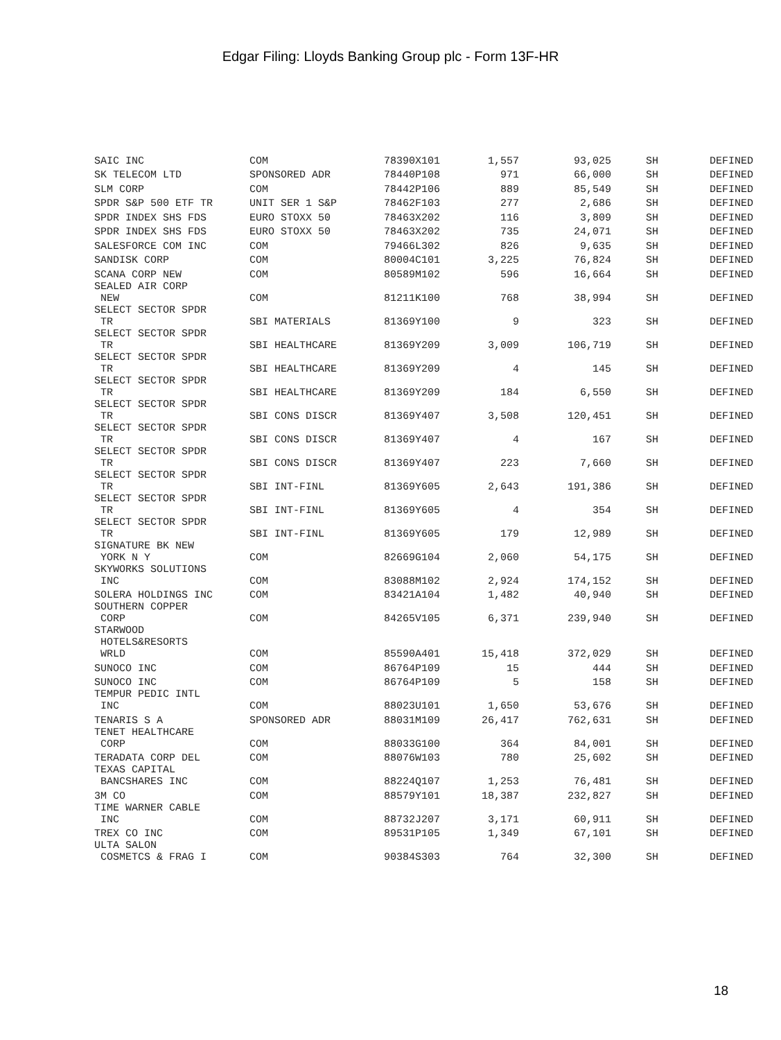Edgar Filing: Lloyds Banking Group plc - Form 13F-HR
| SAIC INC | COM | 78390X101 | 1,557 | 93,025 | SH | DEFINED |
| SK TELECOM LTD | SPONSORED ADR | 78440P108 | 971 | 66,000 | SH | DEFINED |
| SLM CORP | COM | 78442P106 | 889 | 85,549 | SH | DEFINED |
| SPDR S&P 500 ETF TR | UNIT SER 1 S&P | 78462F103 | 277 | 2,686 | SH | DEFINED |
| SPDR INDEX SHS FDS | EURO STOXX 50 | 78463X202 | 116 | 3,809 | SH | DEFINED |
| SPDR INDEX SHS FDS | EURO STOXX 50 | 78463X202 | 735 | 24,071 | SH | DEFINED |
| SALESFORCE COM INC | COM | 79466L302 | 826 | 9,635 | SH | DEFINED |
| SANDISK CORP | COM | 80004C101 | 3,225 | 76,824 | SH | DEFINED |
| SCANA CORP NEW | COM | 80589M102 | 596 | 16,664 | SH | DEFINED |
| SEALED AIR CORP NEW | COM | 81211K100 | 768 | 38,994 | SH | DEFINED |
| SELECT SECTOR SPDR TR | SBI MATERIALS | 81369Y100 | 9 | 323 | SH | DEFINED |
| SELECT SECTOR SPDR TR | SBI HEALTHCARE | 81369Y209 | 3,009 | 106,719 | SH | DEFINED |
| SELECT SECTOR SPDR TR | SBI HEALTHCARE | 81369Y209 | 4 | 145 | SH | DEFINED |
| SELECT SECTOR SPDR TR | SBI HEALTHCARE | 81369Y209 | 184 | 6,550 | SH | DEFINED |
| SELECT SECTOR SPDR TR | SBI CONS DISCR | 81369Y407 | 3,508 | 120,451 | SH | DEFINED |
| SELECT SECTOR SPDR TR | SBI CONS DISCR | 81369Y407 | 4 | 167 | SH | DEFINED |
| SELECT SECTOR SPDR TR | SBI CONS DISCR | 81369Y407 | 223 | 7,660 | SH | DEFINED |
| SELECT SECTOR SPDR TR | SBI INT-FINL | 81369Y605 | 2,643 | 191,386 | SH | DEFINED |
| SELECT SECTOR SPDR TR | SBI INT-FINL | 81369Y605 | 4 | 354 | SH | DEFINED |
| SELECT SECTOR SPDR TR | SBI INT-FINL | 81369Y605 | 179 | 12,989 | SH | DEFINED |
| SIGNATURE BK NEW YORK N Y | COM | 82669G104 | 2,060 | 54,175 | SH | DEFINED |
| SKYWORKS SOLUTIONS INC | COM | 83088M102 | 2,924 | 174,152 | SH | DEFINED |
| SOLERA HOLDINGS INC | COM | 83421A104 | 1,482 | 40,940 | SH | DEFINED |
| SOUTHERN COPPER CORP | COM | 84265V105 | 6,371 | 239,940 | SH | DEFINED |
| STARWOOD HOTELS&RESORTS WRLD | COM | 85590A401 | 15,418 | 372,029 | SH | DEFINED |
| SUNOCO INC | COM | 86764P109 | 15 | 444 | SH | DEFINED |
| SUNOCO INC | COM | 86764P109 | 5 | 158 | SH | DEFINED |
| TEMPUR PEDIC INTL INC | COM | 88023U101 | 1,650 | 53,676 | SH | DEFINED |
| TENARIS S A | SPONSORED ADR | 88031M109 | 26,417 | 762,631 | SH | DEFINED |
| TENET HEALTHCARE CORP | COM | 88033G100 | 364 | 84,001 | SH | DEFINED |
| TERADATA CORP DEL | COM | 88076W103 | 780 | 25,602 | SH | DEFINED |
| TEXAS CAPITAL BANCSHARES INC | COM | 88224Q107 | 1,253 | 76,481 | SH | DEFINED |
| 3M CO | COM | 88579Y101 | 18,387 | 232,827 | SH | DEFINED |
| TIME WARNER CABLE INC | COM | 88732J207 | 3,171 | 60,911 | SH | DEFINED |
| TREX CO INC | COM | 89531P105 | 1,349 | 67,101 | SH | DEFINED |
| ULTA SALON COSMETCS & FRAG I | COM | 90384S303 | 764 | 32,300 | SH | DEFINED |
18